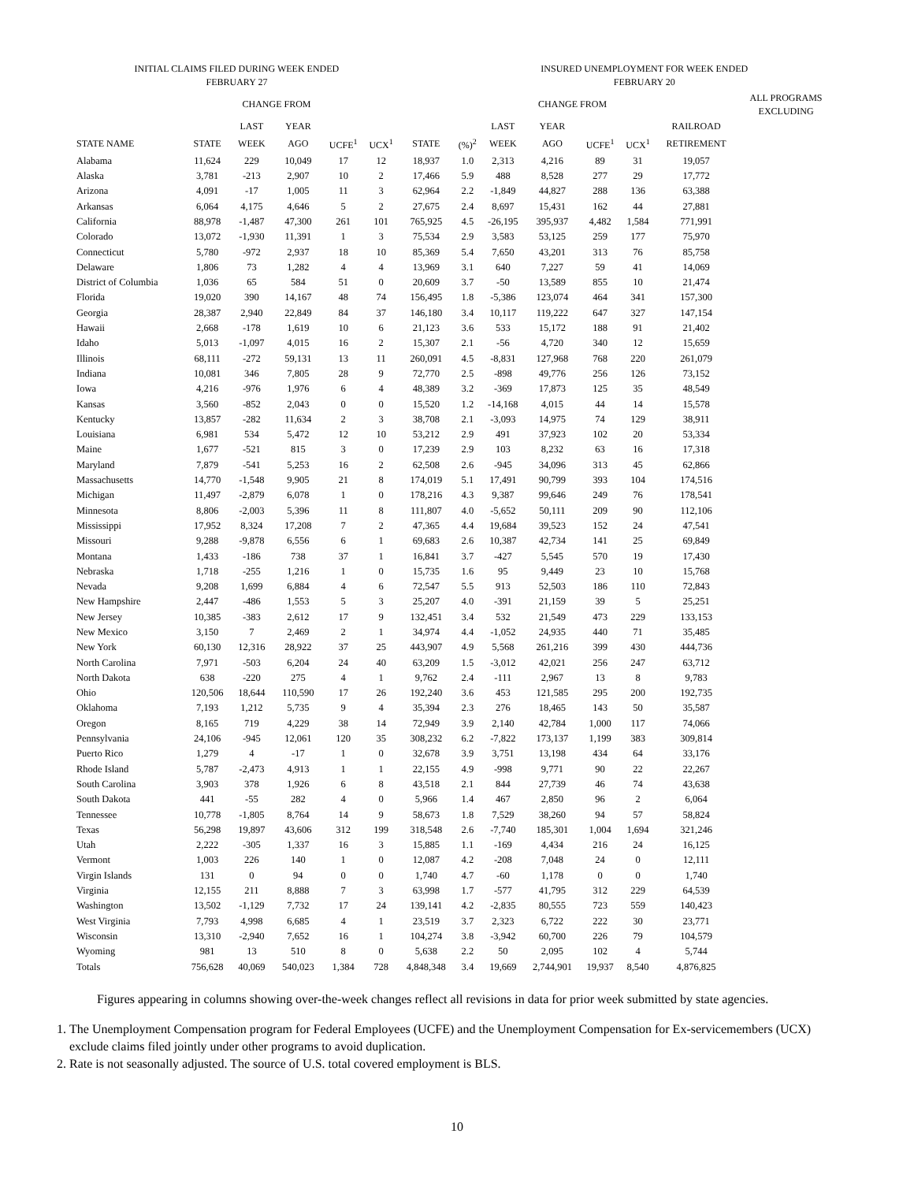| INITIAL CLAIMS FILED DURING WEEK ENDED FEBRUARY 27 | | | | | | | INSURED UNEMPLOYMENT FOR WEEK ENDED FEBRUARY 20 | | | | | | | |
| --- | --- | --- | --- | --- | --- | --- | --- | --- | --- | --- | --- | --- | --- | --- |
| | | CHANGE FROM | | | | | | | CHANGE FROM | | | | ALL PROGRAMS EXCLUDING | |
| | | LAST | YEAR | | | | | LAST | YEAR | | | RAILROAD | | |
| STATE NAME | STATE | WEEK | AGO | UCFE<sup>1</sup> | UCX<sup>1</sup> | STATE | (%)<sup>2</sup> | WEEK | AGO | UCFE<sup>1</sup> | UCX<sup>1</sup> | RETIREMENT | | |
| Alabama | 11,624 | 229 | 10,049 | 17 | 12 | 18,937 | 1.0 | 2,313 | 4,216 | 89 | 31 | 19,057 | | |
| Alaska | 3,781 | -213 | 2,907 | 10 | 2 | 17,466 | 5.9 | 488 | 8,528 | 277 | 29 | 17,772 | | |
| Arizona | 4,091 | -17 | 1,005 | 11 | 3 | 62,964 | 2.2 | -1,849 | 44,827 | 288 | 136 | 63,388 | | |
| Arkansas | 6,064 | 4,175 | 4,646 | 5 | 2 | 27,675 | 2.4 | 8,697 | 15,431 | 162 | 44 | 27,881 | | |
| California | 88,978 | -1,487 | 47,300 | 261 | 101 | 765,925 | 4.5 | -26,195 | 395,937 | 4,482 | 1,584 | 771,991 | | |
| Colorado | 13,072 | -1,930 | 11,391 | 1 | 3 | 75,534 | 2.9 | 3,583 | 53,125 | 259 | 177 | 75,970 | | |
| Connecticut | 5,780 | -972 | 2,937 | 18 | 10 | 85,369 | 5.4 | 7,650 | 43,201 | 313 | 76 | 85,758 | | |
| Delaware | 1,806 | 73 | 1,282 | 4 | 4 | 13,969 | 3.1 | 640 | 7,227 | 59 | 41 | 14,069 | | |
| District of Columbia | 1,036 | 65 | 584 | 51 | 0 | 20,609 | 3.7 | -50 | 13,589 | 855 | 10 | 21,474 | | |
| Florida | 19,020 | 390 | 14,167 | 48 | 74 | 156,495 | 1.8 | -5,386 | 123,074 | 464 | 341 | 157,300 | | |
| Georgia | 28,387 | 2,940 | 22,849 | 84 | 37 | 146,180 | 3.4 | 10,117 | 119,222 | 647 | 327 | 147,154 | | |
| Hawaii | 2,668 | -178 | 1,619 | 10 | 6 | 21,123 | 3.6 | 533 | 15,172 | 188 | 91 | 21,402 | | |
| Idaho | 5,013 | -1,097 | 4,015 | 16 | 2 | 15,307 | 2.1 | -56 | 4,720 | 340 | 12 | 15,659 | | |
| Illinois | 68,111 | -272 | 59,131 | 13 | 11 | 260,091 | 4.5 | -8,831 | 127,968 | 768 | 220 | 261,079 | | |
| Indiana | 10,081 | 346 | 7,805 | 28 | 9 | 72,770 | 2.5 | -898 | 49,776 | 256 | 126 | 73,152 | | |
| Iowa | 4,216 | -976 | 1,976 | 6 | 4 | 48,389 | 3.2 | -369 | 17,873 | 125 | 35 | 48,549 | | |
| Kansas | 3,560 | -852 | 2,043 | 0 | 0 | 15,520 | 1.2 | -14,168 | 4,015 | 44 | 14 | 15,578 | | |
| Kentucky | 13,857 | -282 | 11,634 | 2 | 3 | 38,708 | 2.1 | -3,093 | 14,975 | 74 | 129 | 38,911 | | |
| Louisiana | 6,981 | 534 | 5,472 | 12 | 10 | 53,212 | 2.9 | 491 | 37,923 | 102 | 20 | 53,334 | | |
| Maine | 1,677 | -521 | 815 | 3 | 0 | 17,239 | 2.9 | 103 | 8,232 | 63 | 16 | 17,318 | | |
| Maryland | 7,879 | -541 | 5,253 | 16 | 2 | 62,508 | 2.6 | -945 | 34,096 | 313 | 45 | 62,866 | | |
| Massachusetts | 14,770 | -1,548 | 9,905 | 21 | 8 | 174,019 | 5.1 | 17,491 | 90,799 | 393 | 104 | 174,516 | | |
| Michigan | 11,497 | -2,879 | 6,078 | 1 | 0 | 178,216 | 4.3 | 9,387 | 99,646 | 249 | 76 | 178,541 | | |
| Minnesota | 8,806 | -2,003 | 5,396 | 11 | 8 | 111,807 | 4.0 | -5,652 | 50,111 | 209 | 90 | 112,106 | | |
| Mississippi | 17,952 | 8,324 | 17,208 | 7 | 2 | 47,365 | 4.4 | 19,684 | 39,523 | 152 | 24 | 47,541 | | |
| Missouri | 9,288 | -9,878 | 6,556 | 6 | 1 | 69,683 | 2.6 | 10,387 | 42,734 | 141 | 25 | 69,849 | | |
| Montana | 1,433 | -186 | 738 | 37 | 1 | 16,841 | 3.7 | -427 | 5,545 | 570 | 19 | 17,430 | | |
| Nebraska | 1,718 | -255 | 1,216 | 1 | 0 | 15,735 | 1.6 | 95 | 9,449 | 23 | 10 | 15,768 | | |
| Nevada | 9,208 | 1,699 | 6,884 | 4 | 6 | 72,547 | 5.5 | 913 | 52,503 | 186 | 110 | 72,843 | | |
| New Hampshire | 2,447 | -486 | 1,553 | 5 | 3 | 25,207 | 4.0 | -391 | 21,159 | 39 | 5 | 25,251 | | |
| New Jersey | 10,385 | -383 | 2,612 | 17 | 9 | 132,451 | 3.4 | 532 | 21,549 | 473 | 229 | 133,153 | | |
| New Mexico | 3,150 | 7 | 2,469 | 2 | 1 | 34,974 | 4.4 | -1,052 | 24,935 | 440 | 71 | 35,485 | | |
| New York | 60,130 | 12,316 | 28,922 | 37 | 25 | 443,907 | 4.9 | 5,568 | 261,216 | 399 | 430 | 444,736 | | |
| North Carolina | 7,971 | -503 | 6,204 | 24 | 40 | 63,209 | 1.5 | -3,012 | 42,021 | 256 | 247 | 63,712 | | |
| North Dakota | 638 | -220 | 275 | 4 | 1 | 9,762 | 2.4 | -111 | 2,967 | 13 | 8 | 9,783 | | |
| Ohio | 120,506 | 18,644 | 110,590 | 17 | 26 | 192,240 | 3.6 | 453 | 121,585 | 295 | 200 | 192,735 | | |
| Oklahoma | 7,193 | 1,212 | 5,735 | 9 | 4 | 35,394 | 2.3 | 276 | 18,465 | 143 | 50 | 35,587 | | |
| Oregon | 8,165 | 719 | 4,229 | 38 | 14 | 72,949 | 3.9 | 2,140 | 42,784 | 1,000 | 117 | 74,066 | | |
| Pennsylvania | 24,106 | -945 | 12,061 | 120 | 35 | 308,232 | 6.2 | -7,822 | 173,137 | 1,199 | 383 | 309,814 | | |
| Puerto Rico | 1,279 | 4 | -17 | 1 | 0 | 32,678 | 3.9 | 3,751 | 13,198 | 434 | 64 | 33,176 | | |
| Rhode Island | 5,787 | -2,473 | 4,913 | 1 | 1 | 22,155 | 4.9 | -998 | 9,771 | 90 | 22 | 22,267 | | |
| South Carolina | 3,903 | 378 | 1,926 | 6 | 8 | 43,518 | 2.1 | 844 | 27,739 | 46 | 74 | 43,638 | | |
| South Dakota | 441 | -55 | 282 | 4 | 0 | 5,966 | 1.4 | 467 | 2,850 | 96 | 2 | 6,064 | | |
| Tennessee | 10,778 | -1,805 | 8,764 | 14 | 9 | 58,673 | 1.8 | 7,529 | 38,260 | 94 | 57 | 58,824 | | |
| Texas | 56,298 | 19,897 | 43,606 | 312 | 199 | 318,548 | 2.6 | -7,740 | 185,301 | 1,004 | 1,694 | 321,246 | | |
| Utah | 2,222 | -305 | 1,337 | 16 | 3 | 15,885 | 1.1 | -169 | 4,434 | 216 | 24 | 16,125 | | |
| Vermont | 1,003 | 226 | 140 | 1 | 0 | 12,087 | 4.2 | -208 | 7,048 | 24 | 0 | 12,111 | | |
| Virgin Islands | 131 | 0 | 94 | 0 | 0 | 1,740 | 4.7 | -60 | 1,178 | 0 | 0 | 1,740 | | |
| Virginia | 12,155 | 211 | 8,888 | 7 | 3 | 63,998 | 1.7 | -577 | 41,795 | 312 | 229 | 64,539 | | |
| Washington | 13,502 | -1,129 | 7,732 | 17 | 24 | 139,141 | 4.2 | -2,835 | 80,555 | 723 | 559 | 140,423 | | |
| West Virginia | 7,793 | 4,998 | 6,685 | 4 | 1 | 23,519 | 3.7 | 2,323 | 6,722 | 222 | 30 | 23,771 | | |
| Wisconsin | 13,310 | -2,940 | 7,652 | 16 | 1 | 104,274 | 3.8 | -3,942 | 60,700 | 226 | 79 | 104,579 | | |
| Wyoming | 981 | 13 | 510 | 8 | 0 | 5,638 | 2.2 | 50 | 2,095 | 102 | 4 | 5,744 | | |
| Totals | 756,628 | 40,069 | 540,023 | 1,384 | 728 | 4,848,348 | 3.4 | 19,669 | 2,744,901 | 19,937 | 8,540 | 4,876,825 | | |
Figures appearing in columns showing over-the-week changes reflect all revisions in data for prior week submitted by state agencies.
1. The Unemployment Compensation program for Federal Employees (UCFE) and the Unemployment Compensation for Ex-servicemembers (UCX) exclude claims filed jointly under other programs to avoid duplication.
2. Rate is not seasonally adjusted. The source of U.S. total covered employment is BLS.
10